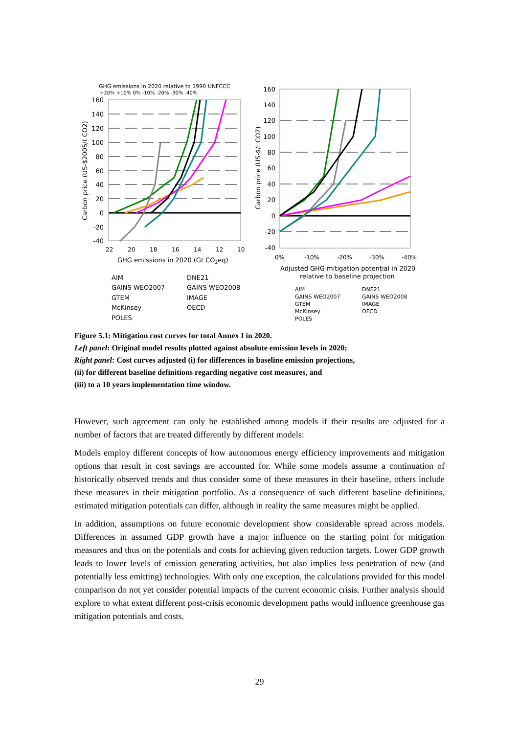GHG emissions in 2020 relative to 1990 UNFCCC
+20% +10% 0% -10% -20% -30% -40%
160
140
120
100
80
60
40
20
0
-20
-40
22
20
18
16
14
12
10
GHG emissions in 2020 (Gt CO2eq)
Carbon price (US-$2005/t CO2)
160
140
120
100
80
60
40
20
0
-20
-40
0%
-10%
-20%
-30%
-40%
Adjusted GHG mitigation potential in 2020
relative to baseline projection
Carbon price (US-$/t CO2)
AIM
DNE21
GAINS WEO2007
GAINS WEO2008
GTEM
IMAGE
McKinsey
OECD
POLES
AIM
DNE21
GAINS WEO2007
GAINS WEO2008
GTEM
IMAGE
McKinsey
OECD
POLES
Figure 5.1: Mitigation cost curves for total Annex I in 2020.
Left panel: Original model results plotted against absolute emission levels in 2020;
Right panel: Cost curves adjusted (i) for differences in baseline emission projections,
(ii) for different baseline definitions regarding negative cost measures, and
(iii) to a 10 years implementation time window.
However, such agreement can only be established among models if their results are adjusted for a number of factors that are treated differently by different models:
Models employ different concepts of how autonomous energy efficiency improvements and mitigation options that result in cost savings are accounted for. While some models assume a continuation of historically observed trends and thus consider some of these measures in their baseline, others include these measures in their mitigation portfolio. As a consequence of such different baseline definitions, estimated mitigation potentials can differ, although in reality the same measures might be applied.
In addition, assumptions on future economic development show considerable spread across models. Differences in assumed GDP growth have a major influence on the starting point for mitigation measures and thus on the potentials and costs for achieving given reduction targets. Lower GDP growth leads to lower levels of emission generating activities, but also implies less penetration of new (and potentially less emitting) technologies. With only one exception, the calculations provided for this model comparison do not yet consider potential impacts of the current economic crisis. Further analysis should explore to what extent different post-crisis economic development paths would influence greenhouse gas mitigation potentials and costs.
29